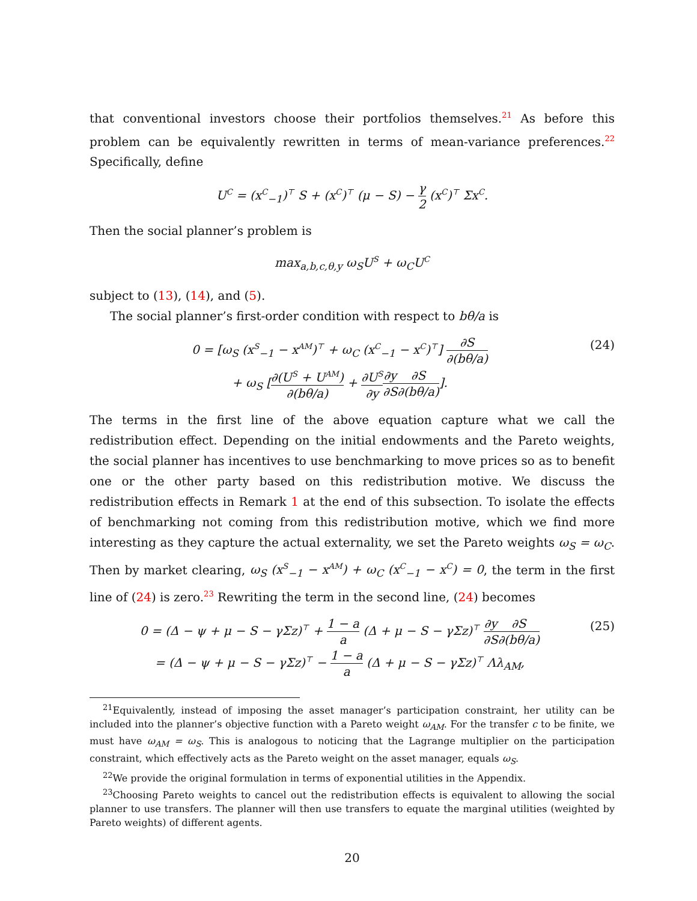that conventional investors choose their portfolios themselves.<sup>21</sup> As before this problem can be equivalently rewritten in terms of mean-variance preferences.<sup>22</sup> Specifically, define
U<sup>C</sup> = (x<sup>C</sup><sub>−1</sub>)<sup>⊤</sup> S + (x<sup>C</sup>)<sup>⊤</sup> (μ − S) − γ 2 (x<sup>C</sup>)<sup>⊤</sup> Σx<sup>C</sup>.
Then the social planner’s problem is
max<sub>a,b,c,θ,y</sub> ω<sub>S</sub>U<sup>S</sup> + ω<sub>C</sub>U<sup>C</sup>
subject to (13), (14), and (5).
The social planner’s first-order condition with respect to bθ/a is
0 = [ω<sub>S</sub> (x<sup>S</sup><sub>−1</sub> − x<sup>AM</sup>)<sup>⊤</sup> + ω<sub>C</sub> (x<sup>C</sup><sub>−1</sub> − x<sup>C</sup>)<sup>⊤</sup>] ∂S ∂(bθ/a)
+ ω<sub>S</sub> [∂(U<sup>S</sup> + U<sup>AM</sup>) ∂(bθ/a) + ∂U<sup>S</sup> ∂y∂y ∂S∂S ∂(bθ/a)].
(24)
The terms in the first line of the above equation capture what we call the redistribution effect. Depending on the initial endowments and the Pareto weights, the social planner has incentives to use benchmarking to move prices so as to benefit one or the other party based on this redistribution motive. We discuss the redistribution effects in Remark 1 at the end of this subsection. To isolate the effects of benchmarking not coming from this redistribution motive, which we find more interesting as they capture the actual externality, we set the Pareto weights ω<sub>S</sub> = ω<sub>C</sub>. Then by market clearing, ω<sub>S</sub> (x<sup>S</sup><sub>−1</sub> − x<sup>AM</sup>) + ω<sub>C</sub> (x<sup>C</sup><sub>−1</sub> − x<sup>C</sup>) = 0, the term in the first line of (24) is zero.<sup>23</sup> Rewriting the term in the second line, (24) becomes
0 = (Δ − ψ + μ − S − γΣz)<sup>⊤</sup> + 1 − a a (Δ + μ − S − γΣz)<sup>⊤</sup> ∂y ∂S∂S ∂(bθ/a)
= (Δ − ψ + μ − S − γΣz)<sup>⊤</sup> − 1 − a a (Δ + μ − S − γΣz)<sup>⊤</sup> Λλ<sub>AM</sub>,
(25)
<sup>21</sup> Equivalently, instead of imposing the asset manager’s participation constraint, her utility can be included into the planner’s objective function with a Pareto weight ω<sub>AM</sub>. For the transfer c to be finite, we must have ω<sub>AM</sub> = ω<sub>S</sub>. This is analogous to noticing that the Lagrange multiplier on the participation constraint, which effectively acts as the Pareto weight on the asset manager, equals ω<sub>S</sub>.
<sup>22</sup> We provide the original formulation in terms of exponential utilities in the Appendix.
<sup>23</sup> Choosing Pareto weights to cancel out the redistribution effects is equivalent to allowing the social planner to use transfers. The planner will then use transfers to equate the marginal utilities (weighted by Pareto weights) of different agents.
20